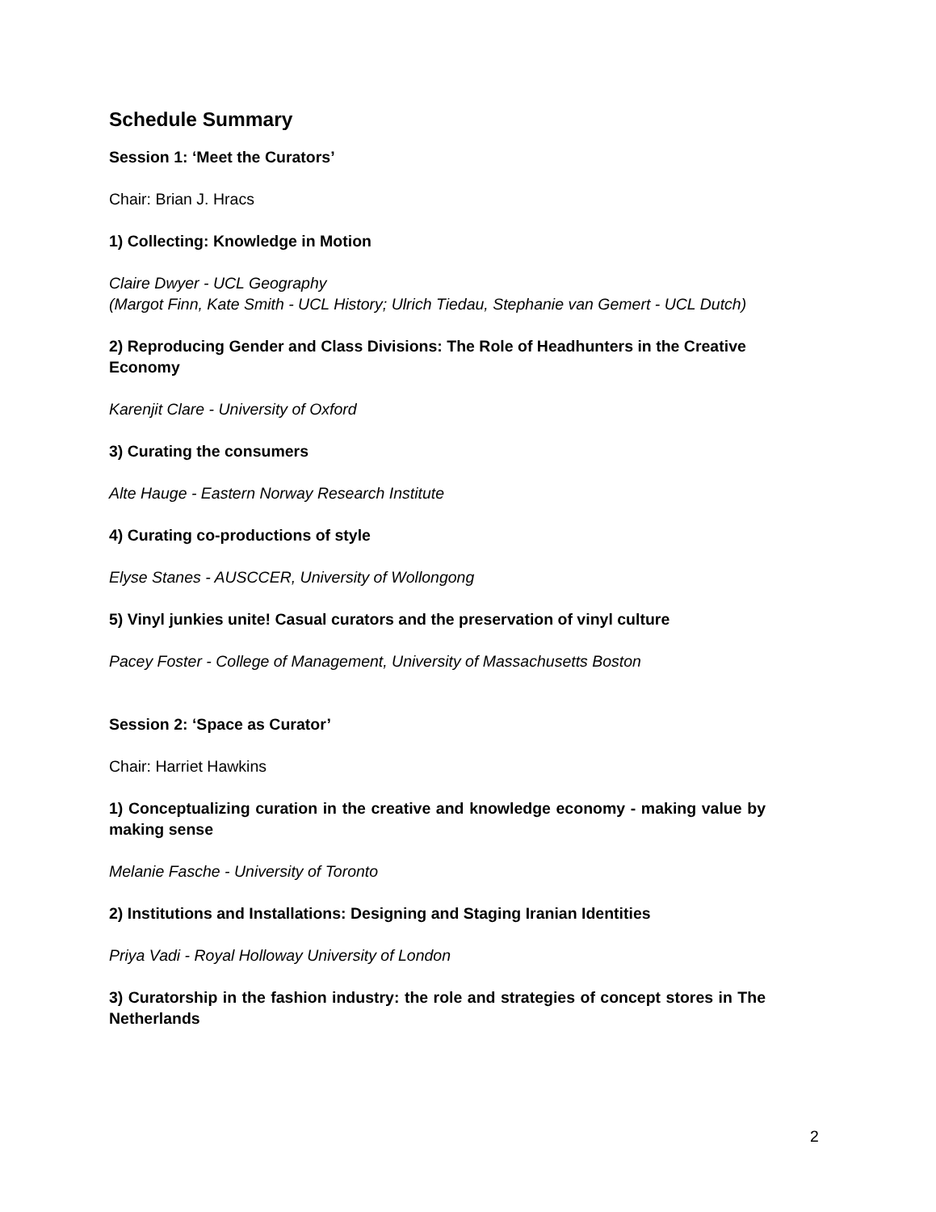Schedule Summary
Session 1: ‘Meet the Curators’
Chair: Brian J. Hracs
1) Collecting: Knowledge in Motion
Claire Dwyer - UCL Geography
(Margot Finn, Kate Smith - UCL History; Ulrich Tiedau, Stephanie van Gemert - UCL Dutch)
2) Reproducing Gender and Class Divisions: The Role of Headhunters in the Creative Economy
Karenjit Clare - University of Oxford
3) Curating the consumers
Alte Hauge - Eastern Norway Research Institute
4) Curating co-productions of style
Elyse Stanes - AUSCCER, University of Wollongong
5) Vinyl junkies unite! Casual curators and the preservation of vinyl culture
Pacey Foster - College of Management, University of Massachusetts Boston
Session 2: ‘Space as Curator’
Chair: Harriet Hawkins
1) Conceptualizing curation in the creative and knowledge economy - making value by making sense
Melanie Fasche - University of Toronto
2) Institutions and Installations: Designing and Staging Iranian Identities
Priya Vadi - Royal Holloway University of London
3) Curatorship in the fashion industry: the role and strategies of concept stores in The Netherlands
2